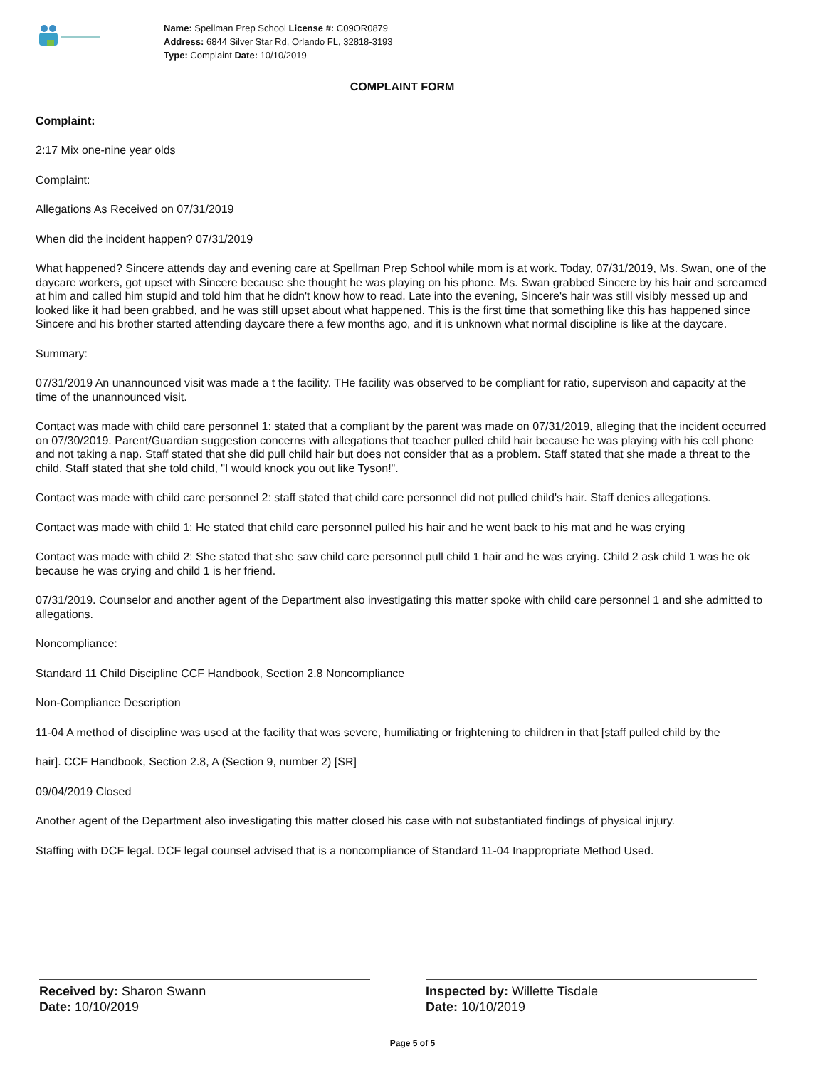Name: Spellman Prep School License #: C09OR0879
Address: 6844 Silver Star Rd, Orlando FL, 32818-3193
Type: Complaint Date: 10/10/2019
COMPLAINT FORM
Complaint:
2:17 Mix one-nine year olds
Complaint:
Allegations As Received on 07/31/2019
When did the incident happen? 07/31/2019
What happened? Sincere attends day and evening care at Spellman Prep School while mom is at work. Today, 07/31/2019, Ms. Swan, one of the daycare workers, got upset with Sincere because she thought he was playing on his phone. Ms. Swan grabbed Sincere by his hair and screamed at him and called him stupid and told him that he didn't know how to read. Late into the evening, Sincere's hair was still visibly messed up and looked like it had been grabbed, and he was still upset about what happened. This is the first time that something like this has happened since Sincere and his brother started attending daycare there a few months ago, and it is unknown what normal discipline is like at the daycare.
Summary:
07/31/2019 An unannounced visit was made a t the facility. THe facility was observed to be compliant for ratio, supervison and capacity at the time of the unannounced visit.
Contact was made with child care personnel 1: stated that a compliant by the parent was made on 07/31/2019, alleging that the incident occurred on 07/30/2019. Parent/Guardian suggestion concerns with allegations that teacher pulled child hair because he was playing with his cell phone and not taking a nap. Staff stated that she did pull child hair but does not consider that as a problem. Staff stated that she made a threat to the child. Staff stated that she told child, "I would knock you out like Tyson!".
Contact was made with child care personnel 2: staff stated that child care personnel did not pulled child's hair. Staff denies allegations.
Contact was made with child 1: He stated that child care personnel pulled his hair and he went back to his mat and he was crying
Contact was made with child 2: She stated that she saw child care personnel pull child 1 hair and he was crying. Child 2 ask child 1 was he ok because he was crying and child 1 is her friend.
07/31/2019. Counselor and another agent of the Department also investigating this matter spoke with child care personnel 1 and she admitted to allegations.
Noncompliance:
Standard 11 Child Discipline CCF Handbook, Section 2.8 Noncompliance
Non-Compliance Description
11-04 A method of discipline was used at the facility that was severe, humiliating or frightening to children in that [staff pulled child by the
hair]. CCF Handbook, Section 2.8, A (Section 9, number 2) [SR]
09/04/2019 Closed
Another agent of the Department also investigating this matter closed his case with not substantiated findings of physical injury.
Staffing with DCF legal. DCF legal counsel advised that is a noncompliance of Standard 11-04 Inappropriate Method Used.
Received by: Sharon Swann
Date: 10/10/2019
Inspected by: Willette Tisdale
Date: 10/10/2019
Page 5 of 5